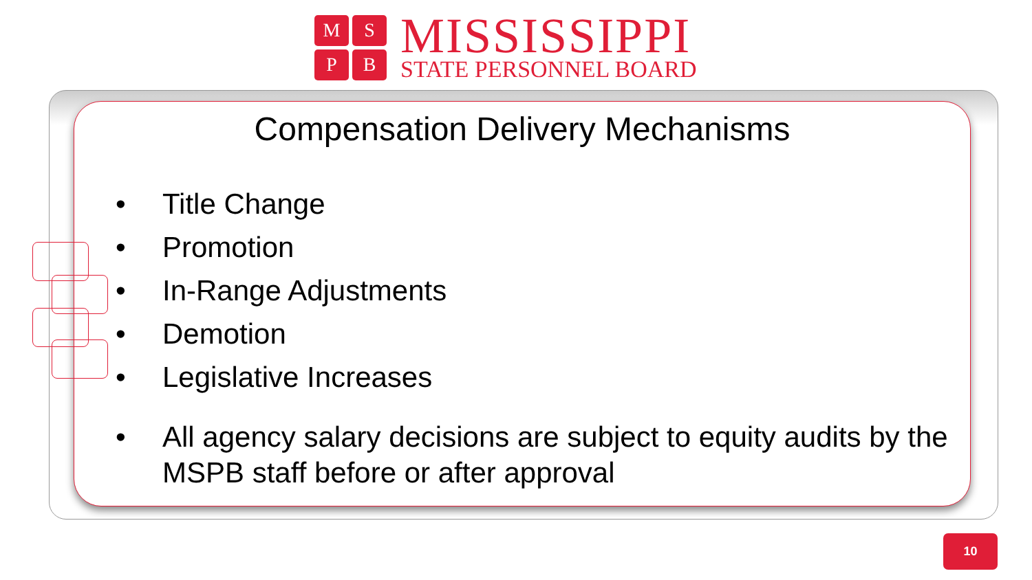M
S
P
B
MISSISSIPPI
STATE PERSONNEL BOARD
Compensation Delivery Mechanisms
• Title Change
• Promotion
• In-Range Adjustments
• Demotion
• Legislative Increases
• All agency salary decisions are subject to equity audits by the MSPB staff before or after approval
10